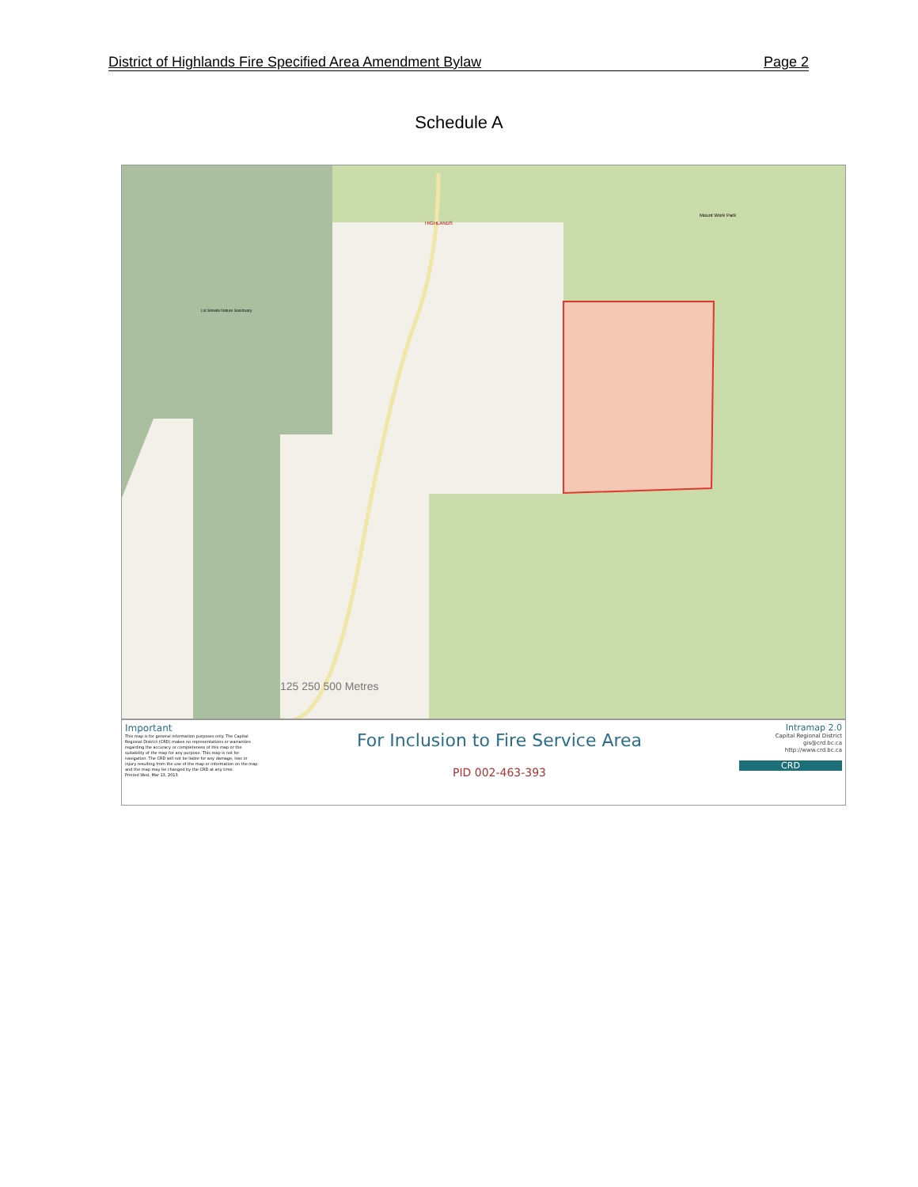District of Highlands Fire Specified Area Amendment Bylaw Page 2
Schedule A
HIGHLANDS
Mount Work Park
Lal Sinwila Nature Sanctuary
125 250 500 Metres
Important
This map is for general information purposes only. The Capital Regional District (CRD) makes no representations or warranties regarding the accuracy or completeness of this map or the suitability of the map for any purpose. This map is not for navigation. The CRD will not be liable for any damage, loss or injury resulting from the use of the map or information on the map and the map may be changed by the CRD at any time.
Printed Wed, Mar 13, 2013
For Inclusion to Fire Service Area
PID 002-463-393
Intramap 2.0
Capital Regional District
gis@crd.bc.ca
http://www.crd.bc.ca
CRD